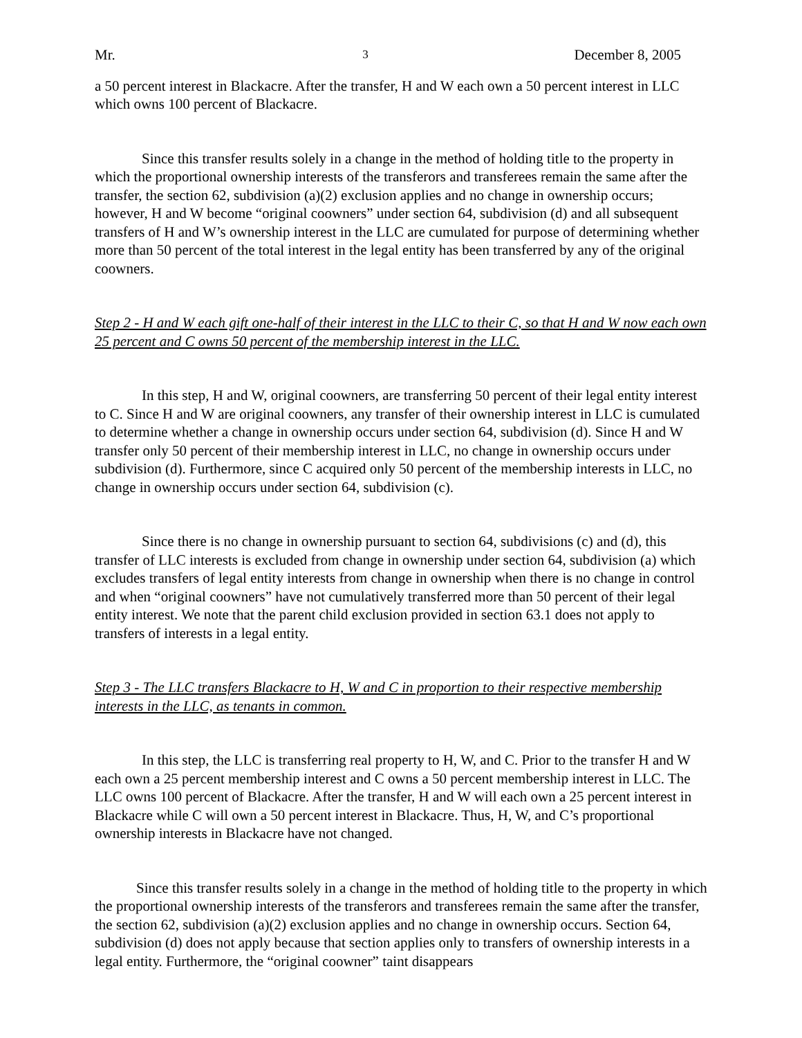Mr. 3 December 8, 2005
a 50 percent interest in Blackacre. After the transfer, H and W each own a 50 percent interest in LLC which owns 100 percent of Blackacre.
Since this transfer results solely in a change in the method of holding title to the property in which the proportional ownership interests of the transferors and transferees remain the same after the transfer, the section 62, subdivision (a)(2) exclusion applies and no change in ownership occurs; however, H and W become “original coowners” under section 64, subdivision (d) and all subsequent transfers of H and W’s ownership interest in the LLC are cumulated for purpose of determining whether more than 50 percent of the total interest in the legal entity has been transferred by any of the original coowners.
Step 2 - H and W each gift one-half of their interest in the LLC to their C, so that H and W now each own 25 percent and C owns 50 percent of the membership interest in the LLC.
In this step, H and W, original coowners, are transferring 50 percent of their legal entity interest to C. Since H and W are original coowners, any transfer of their ownership interest in LLC is cumulated to determine whether a change in ownership occurs under section 64, subdivision (d). Since H and W transfer only 50 percent of their membership interest in LLC, no change in ownership occurs under subdivision (d). Furthermore, since C acquired only 50 percent of the membership interests in LLC, no change in ownership occurs under section 64, subdivision (c).
Since there is no change in ownership pursuant to section 64, subdivisions (c) and (d), this transfer of LLC interests is excluded from change in ownership under section 64, subdivision (a) which excludes transfers of legal entity interests from change in ownership when there is no change in control and when “original coowners” have not cumulatively transferred more than 50 percent of their legal entity interest. We note that the parent child exclusion provided in section 63.1 does not apply to transfers of interests in a legal entity.
Step 3 - The LLC transfers Blackacre to H, W and C in proportion to their respective membership interests in the LLC, as tenants in common.
In this step, the LLC is transferring real property to H, W, and C. Prior to the transfer H and W each own a 25 percent membership interest and C owns a 50 percent membership interest in LLC. The LLC owns 100 percent of Blackacre. After the transfer, H and W will each own a 25 percent interest in Blackacre while C will own a 50 percent interest in Blackacre. Thus, H, W, and C’s proportional ownership interests in Blackacre have not changed.
Since this transfer results solely in a change in the method of holding title to the property in which the proportional ownership interests of the transferors and transferees remain the same after the transfer, the section 62, subdivision (a)(2) exclusion applies and no change in ownership occurs. Section 64, subdivision (d) does not apply because that section applies only to transfers of ownership interests in a legal entity. Furthermore, the “original coowner” taint disappears